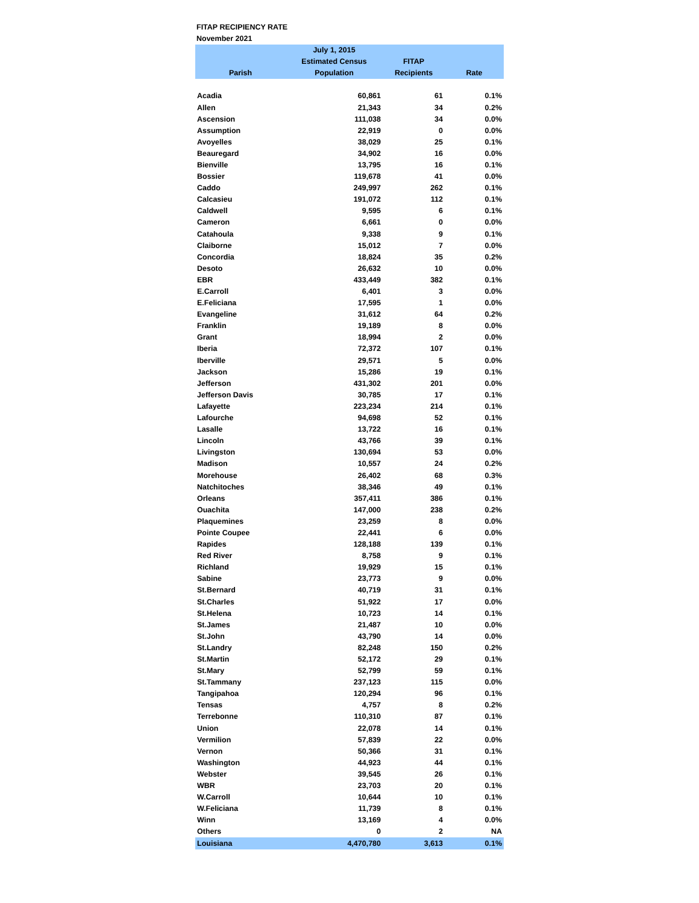FITAP RECIPIENCY RATE
November 2021
| | July 1, 2015 | | |
| --- | --- | --- | --- |
| | Estimated Census | FITAP | |
| Parish | Population | Recipients | Rate |
| Acadia | 60,861 | 61 | 0.1% |
| Allen | 21,343 | 34 | 0.2% |
| Ascension | 111,038 | 34 | 0.0% |
| Assumption | 22,919 | 0 | 0.0% |
| Avoyelles | 38,029 | 25 | 0.1% |
| Beauregard | 34,902 | 16 | 0.0% |
| Bienville | 13,795 | 16 | 0.1% |
| Bossier | 119,678 | 41 | 0.0% |
| Caddo | 249,997 | 262 | 0.1% |
| Calcasieu | 191,072 | 112 | 0.1% |
| Caldwell | 9,595 | 6 | 0.1% |
| Cameron | 6,661 | 0 | 0.0% |
| Catahoula | 9,338 | 9 | 0.1% |
| Claiborne | 15,012 | 7 | 0.0% |
| Concordia | 18,824 | 35 | 0.2% |
| Desoto | 26,632 | 10 | 0.0% |
| EBR | 433,449 | 382 | 0.1% |
| E.Carroll | 6,401 | 3 | 0.0% |
| E.Feliciana | 17,595 | 1 | 0.0% |
| Evangeline | 31,612 | 64 | 0.2% |
| Franklin | 19,189 | 8 | 0.0% |
| Grant | 18,994 | 2 | 0.0% |
| Iberia | 72,372 | 107 | 0.1% |
| Iberville | 29,571 | 5 | 0.0% |
| Jackson | 15,286 | 19 | 0.1% |
| Jefferson | 431,302 | 201 | 0.0% |
| Jefferson Davis | 30,785 | 17 | 0.1% |
| Lafayette | 223,234 | 214 | 0.1% |
| Lafourche | 94,698 | 52 | 0.1% |
| Lasalle | 13,722 | 16 | 0.1% |
| Lincoln | 43,766 | 39 | 0.1% |
| Livingston | 130,694 | 53 | 0.0% |
| Madison | 10,557 | 24 | 0.2% |
| Morehouse | 26,402 | 68 | 0.3% |
| Natchitoches | 38,346 | 49 | 0.1% |
| Orleans | 357,411 | 386 | 0.1% |
| Ouachita | 147,000 | 238 | 0.2% |
| Plaquemines | 23,259 | 8 | 0.0% |
| Pointe Coupee | 22,441 | 6 | 0.0% |
| Rapides | 128,188 | 139 | 0.1% |
| Red River | 8,758 | 9 | 0.1% |
| Richland | 19,929 | 15 | 0.1% |
| Sabine | 23,773 | 9 | 0.0% |
| St.Bernard | 40,719 | 31 | 0.1% |
| St.Charles | 51,922 | 17 | 0.0% |
| St.Helena | 10,723 | 14 | 0.1% |
| St.James | 21,487 | 10 | 0.0% |
| St.John | 43,790 | 14 | 0.0% |
| St.Landry | 82,248 | 150 | 0.2% |
| St.Martin | 52,172 | 29 | 0.1% |
| St.Mary | 52,799 | 59 | 0.1% |
| St.Tammany | 237,123 | 115 | 0.0% |
| Tangipahoa | 120,294 | 96 | 0.1% |
| Tensas | 4,757 | 8 | 0.2% |
| Terrebonne | 110,310 | 87 | 0.1% |
| Union | 22,078 | 14 | 0.1% |
| Vermilion | 57,839 | 22 | 0.0% |
| Vernon | 50,366 | 31 | 0.1% |
| Washington | 44,923 | 44 | 0.1% |
| Webster | 39,545 | 26 | 0.1% |
| WBR | 23,703 | 20 | 0.1% |
| W.Carroll | 10,644 | 10 | 0.1% |
| W.Feliciana | 11,739 | 8 | 0.1% |
| Winn | 13,169 | 4 | 0.0% |
| Others | 0 | 2 | NA |
| Louisiana | 4,470,780 | 3,613 | 0.1% |